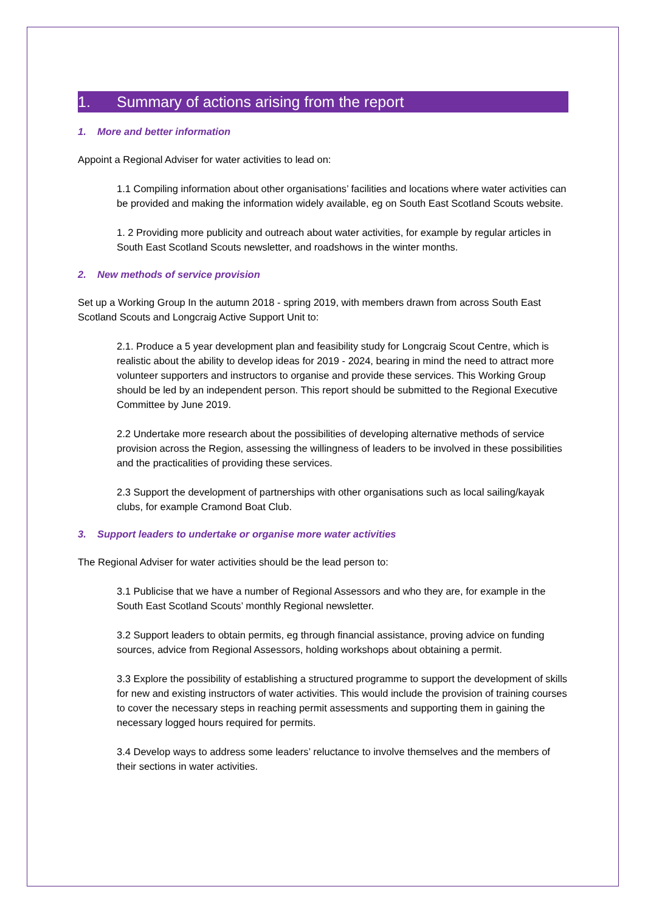1. Summary of actions arising from the report
1. More and better information
Appoint a Regional Adviser for water activities to lead on:
1.1 Compiling information about other organisations’ facilities and locations where water activities can be provided and making the information widely available, eg on South East Scotland Scouts website.
1. 2 Providing more publicity and outreach about water activities, for example by regular articles in South East Scotland Scouts newsletter, and roadshows in the winter months.
2. New methods of service provision
Set up a Working Group In the autumn 2018 - spring 2019, with members drawn from across South East Scotland Scouts and Longcraig Active Support Unit to:
2.1. Produce a 5 year development plan and feasibility study for Longcraig Scout Centre, which is realistic about the ability to develop ideas for 2019 - 2024, bearing in mind the need to attract more volunteer supporters and instructors to organise and provide these services. This Working Group should be led by an independent person. This report should be submitted to the Regional Executive Committee by June 2019.
2.2 Undertake more research about the possibilities of developing alternative methods of service provision across the Region, assessing the willingness of leaders to be involved in these possibilities and the practicalities of providing these services.
2.3 Support the development of partnerships with other organisations such as local sailing/kayak clubs, for example Cramond Boat Club.
3. Support leaders to undertake or organise more water activities
The Regional Adviser for water activities should be the lead person to:
3.1 Publicise that we have a number of Regional Assessors and who they are, for example in the South East Scotland Scouts’ monthly Regional newsletter.
3.2 Support leaders to obtain permits, eg through financial assistance, proving advice on funding sources, advice from Regional Assessors, holding workshops about obtaining a permit.
3.3 Explore the possibility of establishing a structured programme to support the development of skills for new and existing instructors of water activities. This would include the provision of training courses to cover the necessary steps in reaching permit assessments and supporting them in gaining the necessary logged hours required for permits.
3.4 Develop ways to address some leaders’ reluctance to involve themselves and the members of their sections in water activities.